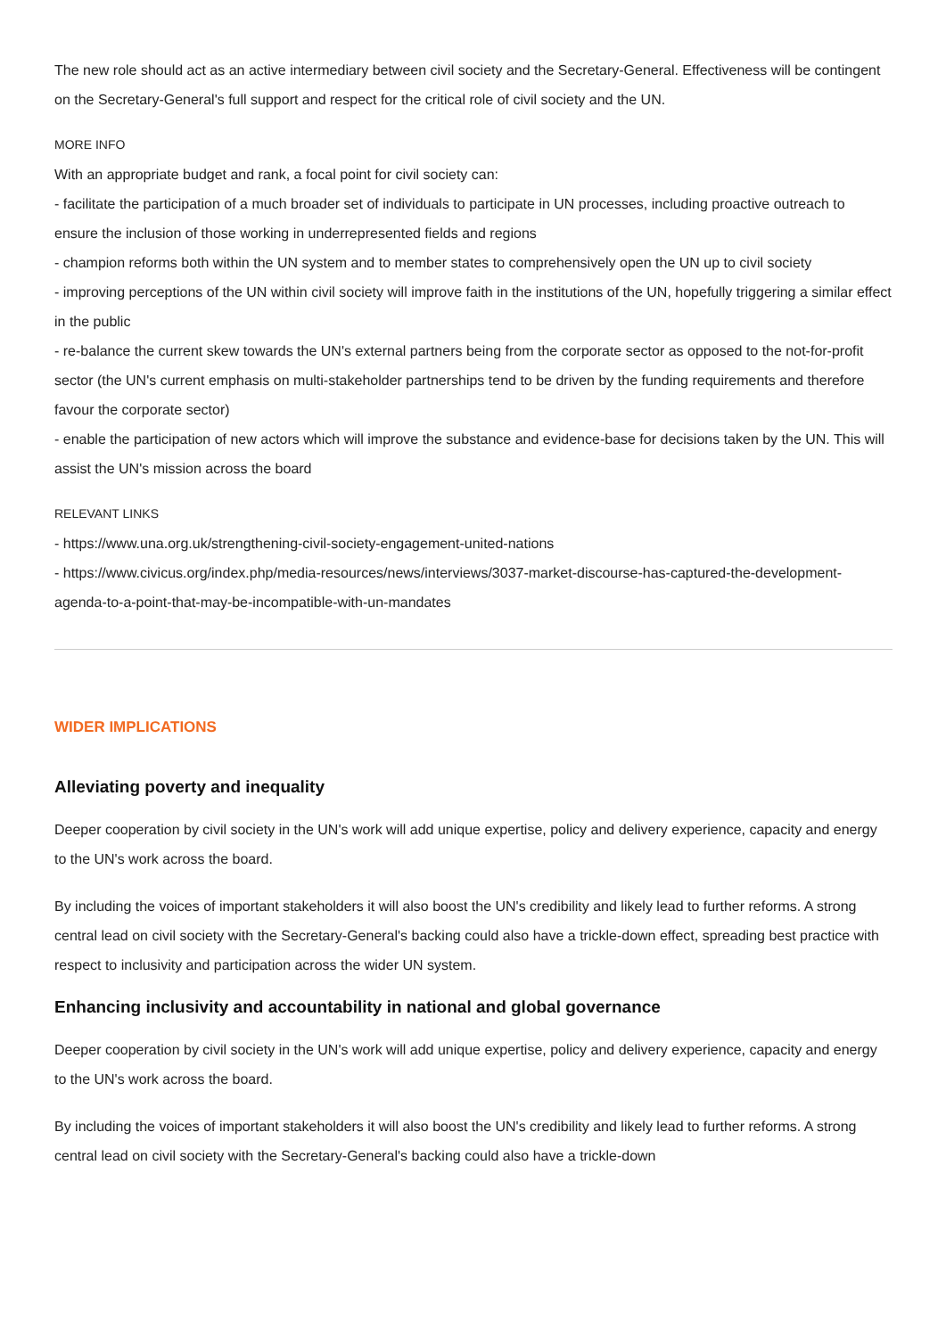The new role should act as an active intermediary between civil society and the Secretary-General. Effectiveness will be contingent on the Secretary-General's full support and respect for the critical role of civil society and the UN.
MORE INFO
With an appropriate budget and rank, a focal point for civil society can:
- facilitate the participation of a much broader set of individuals to participate in UN processes, including proactive outreach to ensure the inclusion of those working in underrepresented fields and regions
- champion reforms both within the UN system and to member states to comprehensively open the UN up to civil society
- improving perceptions of the UN within civil society will improve faith in the institutions of the UN, hopefully triggering a similar effect in the public
- re-balance the current skew towards the UN's external partners being from the corporate sector as opposed to the not-for-profit sector (the UN's current emphasis on multi-stakeholder partnerships tend to be driven by the funding requirements and therefore favour the corporate sector)
- enable the participation of new actors which will improve the substance and evidence-base for decisions taken by the UN. This will assist the UN's mission across the board
RELEVANT LINKS
- https://www.una.org.uk/strengthening-civil-society-engagement-united-nations
- https://www.civicus.org/index.php/media-resources/news/interviews/3037-market-discourse-has-captured-the-development-agenda-to-a-point-that-may-be-incompatible-with-un-mandates
WIDER IMPLICATIONS
Alleviating poverty and inequality
Deeper cooperation by civil society in the UN's work will add unique expertise, policy and delivery experience, capacity and energy to the UN's work across the board.
By including the voices of important stakeholders it will also boost the UN's credibility and likely lead to further reforms. A strong central lead on civil society with the Secretary-General's backing could also have a trickle-down effect, spreading best practice with respect to inclusivity and participation across the wider UN system.
Enhancing inclusivity and accountability in national and global governance
Deeper cooperation by civil society in the UN's work will add unique expertise, policy and delivery experience, capacity and energy to the UN's work across the board.
By including the voices of important stakeholders it will also boost the UN's credibility and likely lead to further reforms. A strong central lead on civil society with the Secretary-General's backing could also have a trickle-down